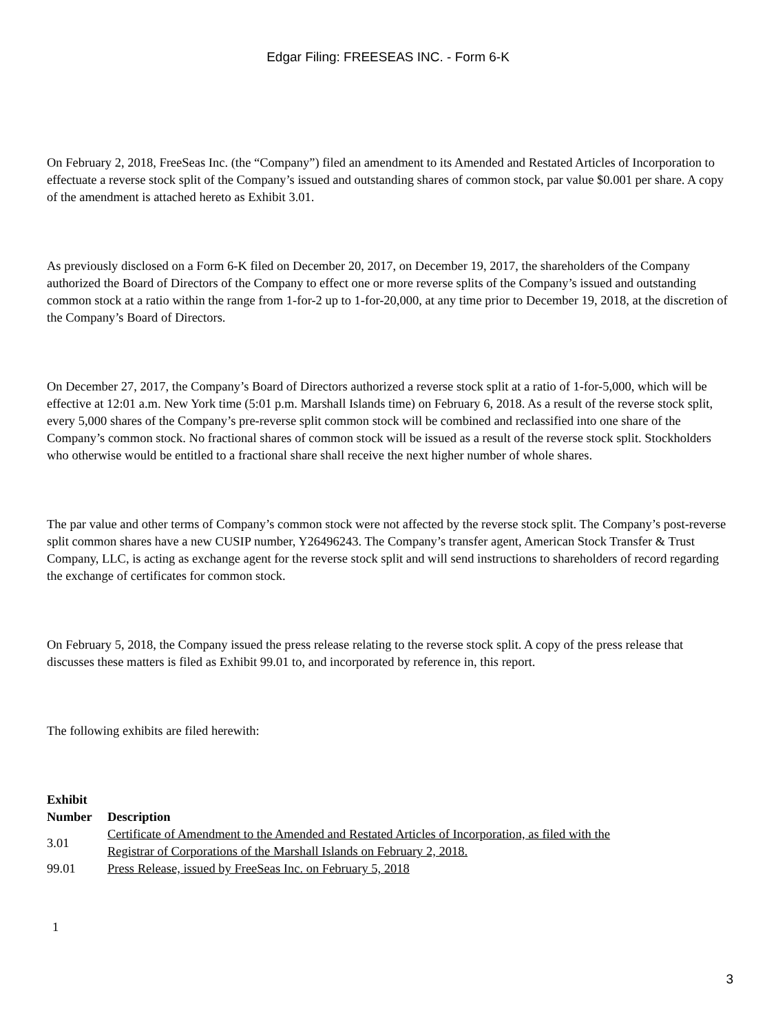Edgar Filing: FREESEAS INC. - Form 6-K
On February 2, 2018, FreeSeas Inc. (the “Company”) filed an amendment to its Amended and Restated Articles of Incorporation to effectuate a reverse stock split of the Company’s issued and outstanding shares of common stock, par value $0.001 per share. A copy of the amendment is attached hereto as Exhibit 3.01.
As previously disclosed on a Form 6-K filed on December 20, 2017, on December 19, 2017, the shareholders of the Company authorized the Board of Directors of the Company to effect one or more reverse splits of the Company’s issued and outstanding common stock at a ratio within the range from 1-for-2 up to 1-for-20,000, at any time prior to December 19, 2018, at the discretion of the Company’s Board of Directors.
On December 27, 2017, the Company’s Board of Directors authorized a reverse stock split at a ratio of 1-for-5,000, which will be effective at 12:01 a.m. New York time (5:01 p.m. Marshall Islands time) on February 6, 2018. As a result of the reverse stock split, every 5,000 shares of the Company’s pre-reverse split common stock will be combined and reclassified into one share of the Company’s common stock. No fractional shares of common stock will be issued as a result of the reverse stock split. Stockholders who otherwise would be entitled to a fractional share shall receive the next higher number of whole shares.
The par value and other terms of Company’s common stock were not affected by the reverse stock split. The Company’s post-reverse split common shares have a new CUSIP number, Y26496243. The Company’s transfer agent, American Stock Transfer & Trust Company, LLC, is acting as exchange agent for the reverse stock split and will send instructions to shareholders of record regarding the exchange of certificates for common stock.
On February 5, 2018, the Company issued the press release relating to the reverse stock split. A copy of the press release that discusses these matters is filed as Exhibit 99.01 to, and incorporated by reference in, this report.
The following exhibits are filed herewith:
| Exhibit Number | Description |
| --- | --- |
| 3.01 | Certificate of Amendment to the Amended and Restated Articles of Incorporation, as filed with the Registrar of Corporations of the Marshall Islands on February 2, 2018. |
| 99.01 | Press Release, issued by FreeSeas Inc. on February 5, 2018 |
1
3